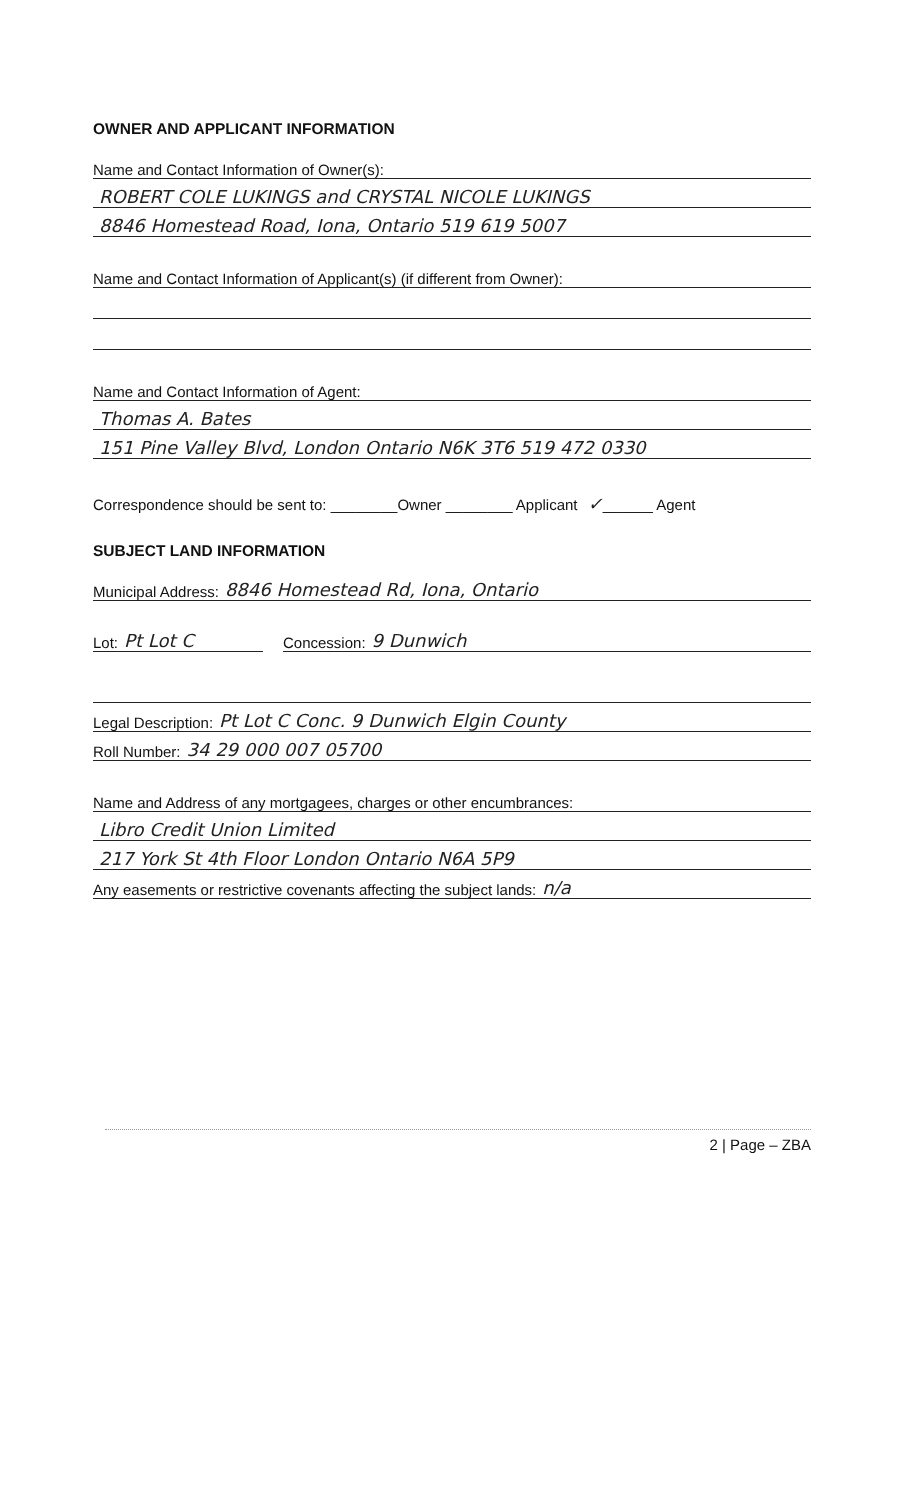OWNER AND APPLICANT INFORMATION
Name and Contact Information of Owner(s):
ROBERT COLE LUKINGS and CRYSTAL NICOLE LUKINGS
8846 Homestead Road, Iona, Ontario 519 619 5007
Name and Contact Information of Applicant(s) (if different from Owner):
Name and Contact Information of Agent:
Thomas A. Bates
151 Pine Valley Blvd, London Ontario N6K 3T6 519 472 0330
Correspondence should be sent to: ________Owner ________ Applicant ✓______ Agent
SUBJECT LAND INFORMATION
Municipal Address: 8846 Homestead Rd, Iona, Ontario
Lot: Pt Lot C
Concession: 9 Dunwich
Legal Description: Pt Lot C Conc. 9 Dunwich Elgin County
Roll Number: 34 29 000 007 05700
Name and Address of any mortgagees, charges or other encumbrances:
Libro Credit Union Limited
217 York St 4th Floor London Ontario N6A 5P9
Any easements or restrictive covenants affecting the subject lands: n/a
2 | Page – ZBA